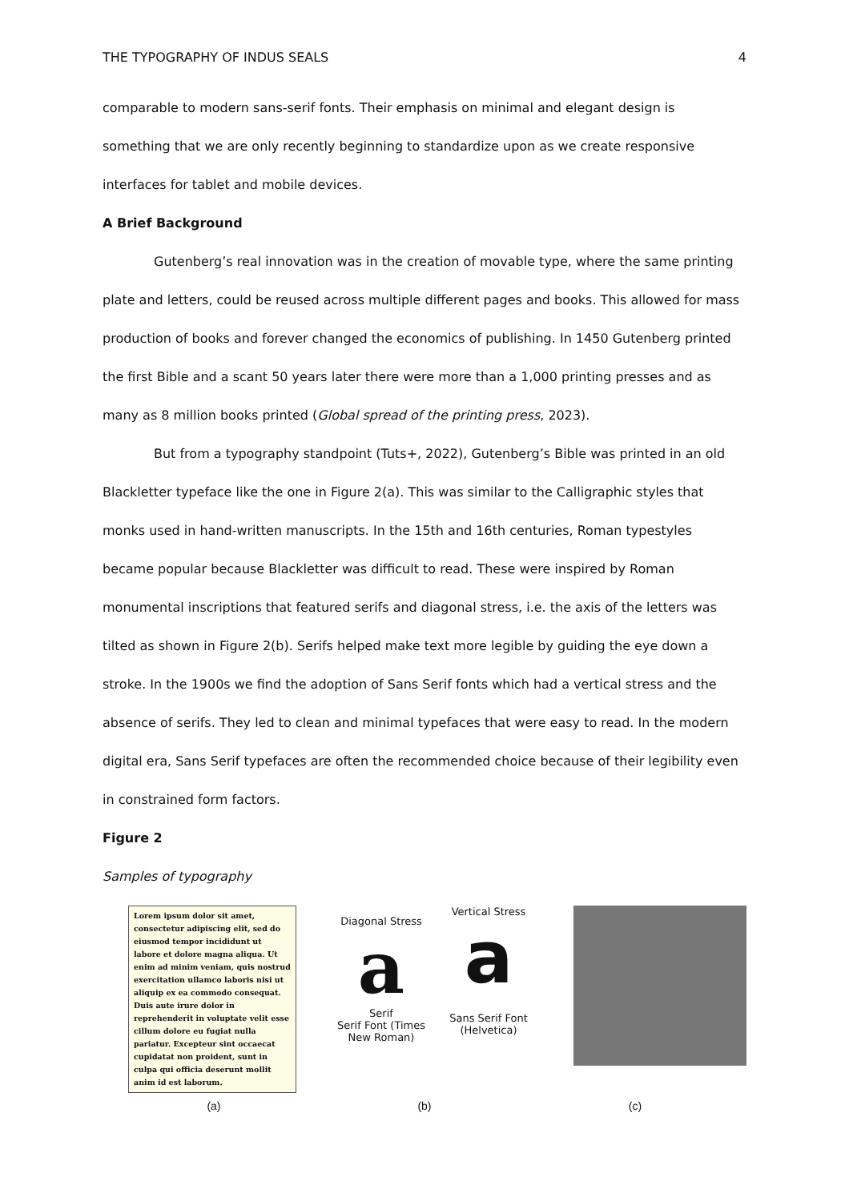THE TYPOGRAPHY OF INDUS SEALS 4
comparable to modern sans-serif fonts. Their emphasis on minimal and elegant design is something that we are only recently beginning to standardize upon as we create responsive interfaces for tablet and mobile devices.
A Brief Background
Gutenberg’s real innovation was in the creation of movable type, where the same printing plate and letters, could be reused across multiple different pages and books. This allowed for mass production of books and forever changed the economics of publishing. In 1450 Gutenberg printed the first Bible and a scant 50 years later there were more than a 1,000 printing presses and as many as 8 million books printed (Global spread of the printing press, 2023).
But from a typography standpoint (Tuts+, 2022), Gutenberg’s Bible was printed in an old Blackletter typeface like the one in Figure 2(a). This was similar to the Calligraphic styles that monks used in hand-written manuscripts. In the 15th and 16th centuries, Roman typestyles became popular because Blackletter was difficult to read. These were inspired by Roman monumental inscriptions that featured serifs and diagonal stress, i.e. the axis of the letters was tilted as shown in Figure 2(b). Serifs helped make text more legible by guiding the eye down a stroke. In the 1900s we find the adoption of Sans Serif fonts which had a vertical stress and the absence of serifs. They led to clean and minimal typefaces that were easy to read. In the modern digital era, Sans Serif typefaces are often the recommended choice because of their legibility even in constrained form factors.
Figure 2
Samples of typography
Lorem ipsum dolor sit amet, consectetur adipiscing elit, sed do eiusmod tempor incididunt ut labore et dolore magna aliqua. Ut enim ad minim veniam, quis nostrud exercitation ullamco laboris nisi ut aliquip ex ea commodo consequat. Duis aute irure dolor in reprehenderit in voluptate velit esse cillum dolore eu fugiat nulla pariatur. Excepteur sint occaecat cupidatat non proident, sunt in culpa qui officia deserunt mollit anim id est laborum.
Diagonal Stress
a
Serif
Serif Font (Times New Roman)
Vertical Stress
a
Sans Serif Font (Helvetica)
(a) (b) (c)